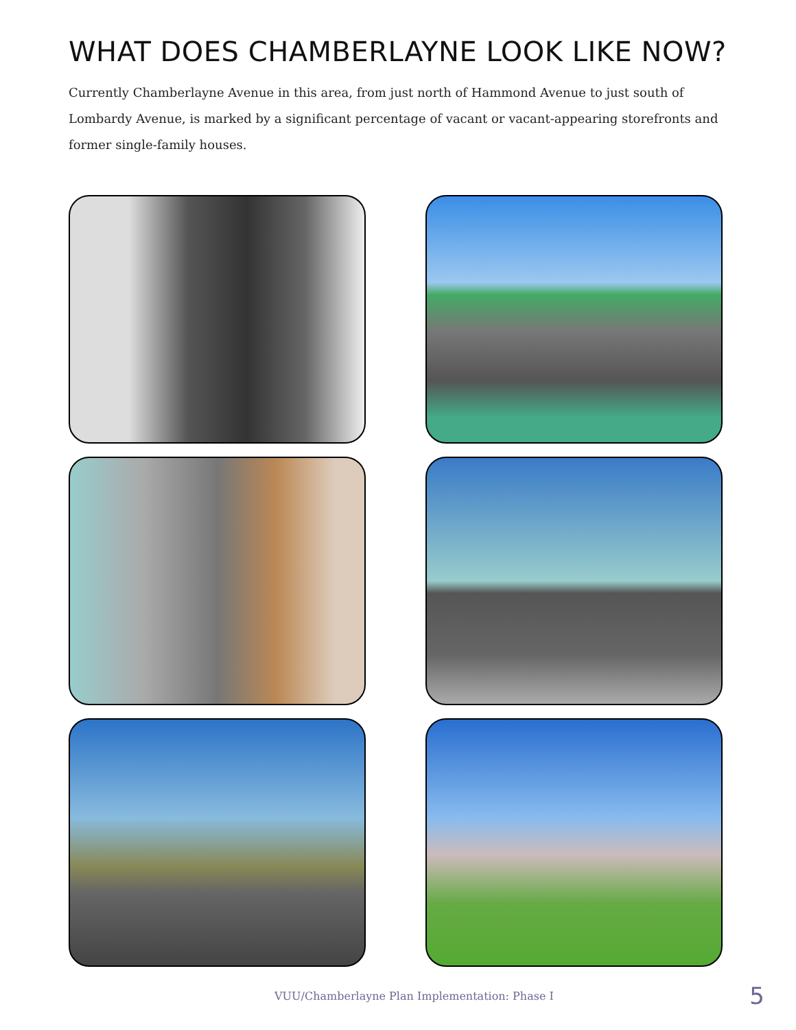WHAT DOES CHAMBERLAYNE LOOK LIKE NOW?
Currently Chamberlayne Avenue in this area, from just north of Hammond Avenue to just south of Lombardy Avenue, is marked by a significant percentage of vacant or vacant-appearing storefronts and former single-family houses.
VUU/Chamberlayne Plan Implementation: Phase I 5